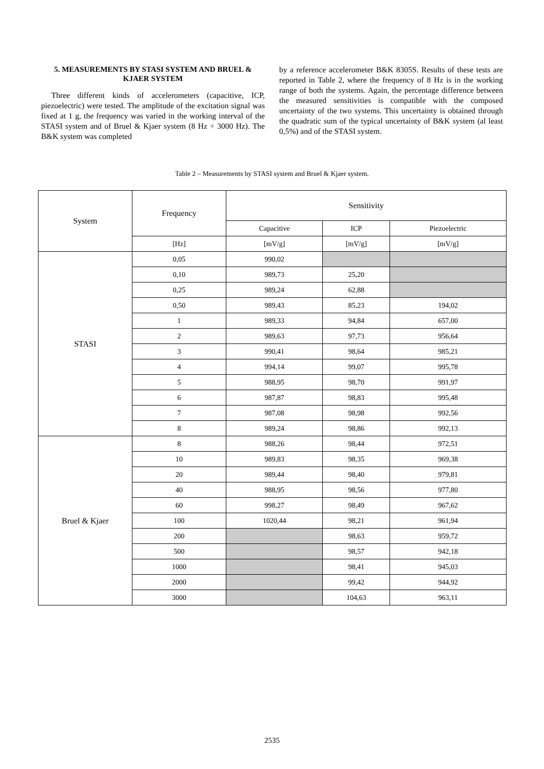5. MEASUREMENTS BY STASI SYSTEM AND BRUEL & KJAER SYSTEM
Three different kinds of accelerometers (capacitive, ICP, piezoelectric) were tested. The amplitude of the excitation signal was fixed at 1 g, the frequency was varied in the working interval of the STASI system and of Bruel & Kjaer system (8 Hz ÷ 3000 Hz). The B&K system was completed
by a reference accelerometer B&K 8305S. Results of these tests are reported in Table 2, where the frequency of 8 Hz is in the working range of both the systems. Again, the percentage difference between the measured sensitivities is compatible with the composed uncertainty of the two systems. This uncertainty is obtained through the quadratic sum of the typical uncertainty of B&K system (al least 0,5%) and of the STASI system.
Table 2 – Measurements by STASI system and Bruel & Kjaer system.
| System | Frequency | Sensitivity | | |
| | | Capacitive | ICP | Piezoelectric |
| | [Hz] | [mV/g] | [mV/g] | [mV/g] |
| STASI | 0,05 | 990,02 | | |
| | 0,10 | 989,73 | 25,20 | |
| | 0,25 | 989,24 | 62,88 | |
| | 0,50 | 989,43 | 85,23 | 194,02 |
| | 1 | 989,33 | 94,84 | 657,00 |
| | 2 | 989,63 | 97,73 | 956,64 |
| | 3 | 990,41 | 98,64 | 985,21 |
| | 4 | 994,14 | 99,07 | 995,78 |
| | 5 | 988,95 | 98,70 | 991,97 |
| | 6 | 987,87 | 98,83 | 995,48 |
| | 7 | 987,08 | 98,98 | 992,56 |
| | 8 | 989,24 | 98,86 | 992,13 |
| Bruel & Kjaer | 8 | 988,26 | 98,44 | 972,51 |
| | 10 | 989,83 | 98,35 | 969,38 |
| | 20 | 989,44 | 98,40 | 979,81 |
| | 40 | 988,95 | 98,56 | 977,80 |
| | 60 | 998,27 | 98,49 | 967,62 |
| | 100 | 1020,44 | 98,21 | 961,94 |
| | 200 | | 98,63 | 959,72 |
| | 500 | | 98,57 | 942,18 |
| | 1000 | | 98,41 | 945,03 |
| | 2000 | | 99,42 | 944,92 |
| | 3000 | | 104,63 | 963,11 |
2535